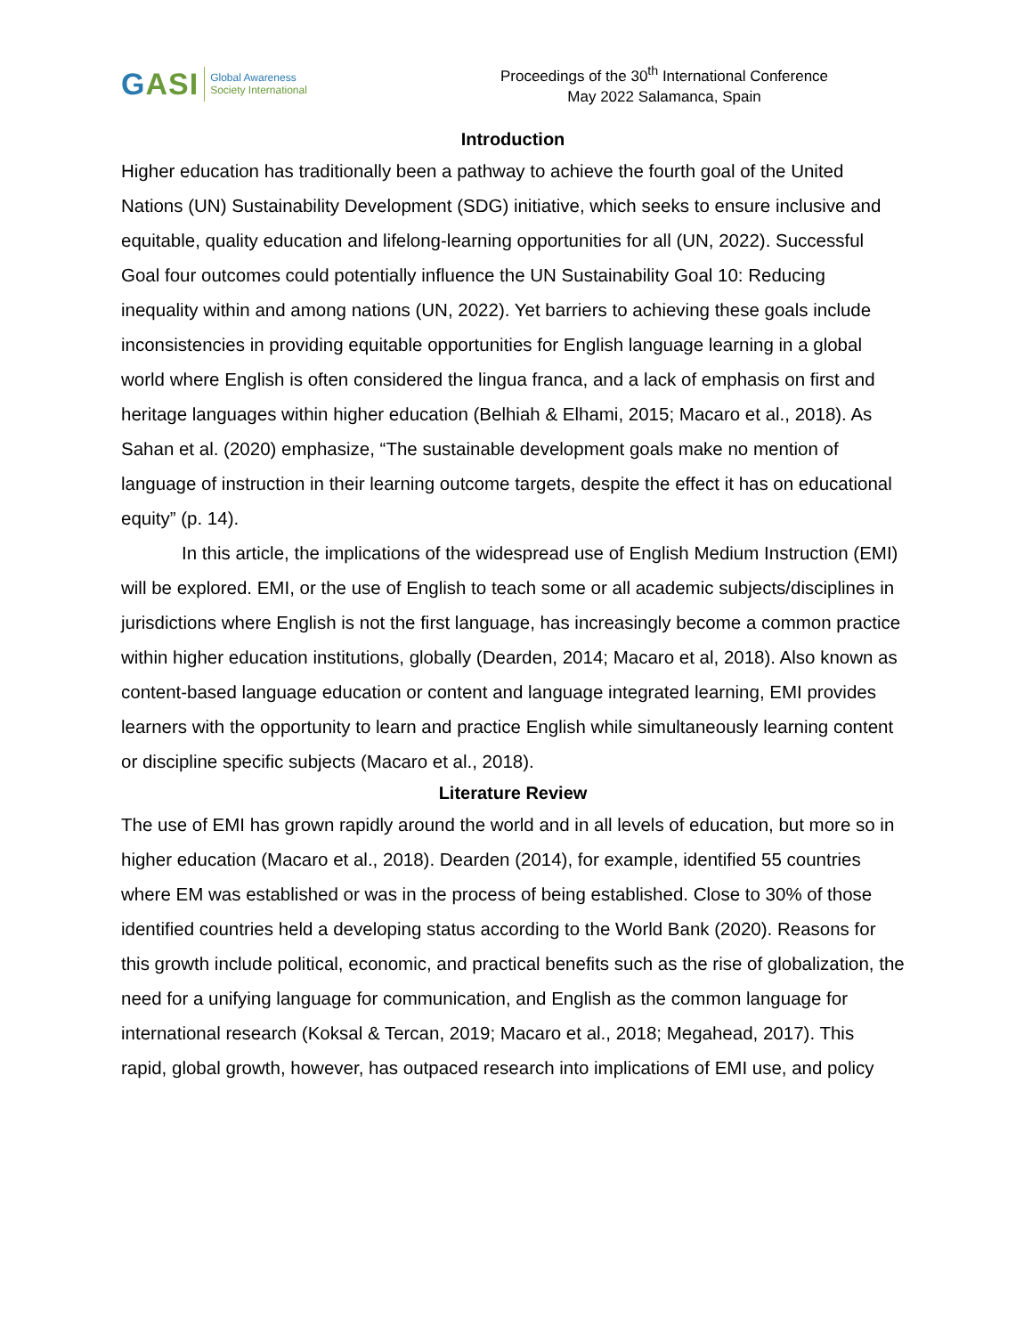GASI
Global Awareness
Society International
Proceedings of the 30<sup>th</sup> International Conference
May 2022 Salamanca, Spain
Introduction
Higher education has traditionally been a pathway to achieve the fourth goal of the United Nations (UN) Sustainability Development (SDG) initiative, which seeks to ensure inclusive and equitable, quality education and lifelong-learning opportunities for all (UN, 2022). Successful Goal four outcomes could potentially influence the UN Sustainability Goal 10: Reducing inequality within and among nations (UN, 2022). Yet barriers to achieving these goals include inconsistencies in providing equitable opportunities for English language learning in a global world where English is often considered the lingua franca, and a lack of emphasis on first and heritage languages within higher education (Belhiah & Elhami, 2015; Macaro et al., 2018). As Sahan et al. (2020) emphasize, “The sustainable development goals make no mention of language of instruction in their learning outcome targets, despite the effect it has on educational equity” (p. 14).
In this article, the implications of the widespread use of English Medium Instruction (EMI) will be explored. EMI, or the use of English to teach some or all academic subjects/disciplines in jurisdictions where English is not the first language, has increasingly become a common practice within higher education institutions, globally (Dearden, 2014; Macaro et al, 2018). Also known as content-based language education or content and language integrated learning, EMI provides learners with the opportunity to learn and practice English while simultaneously learning content or discipline specific subjects (Macaro et al., 2018).
Literature Review
The use of EMI has grown rapidly around the world and in all levels of education, but more so in higher education (Macaro et al., 2018). Dearden (2014), for example, identified 55 countries where EM was established or was in the process of being established. Close to 30% of those identified countries held a developing status according to the World Bank (2020). Reasons for this growth include political, economic, and practical benefits such as the rise of globalization, the need for a unifying language for communication, and English as the common language for international research (Koksal & Tercan, 2019; Macaro et al., 2018; Megahead, 2017). This rapid, global growth, however, has outpaced research into implications of EMI use, and policy